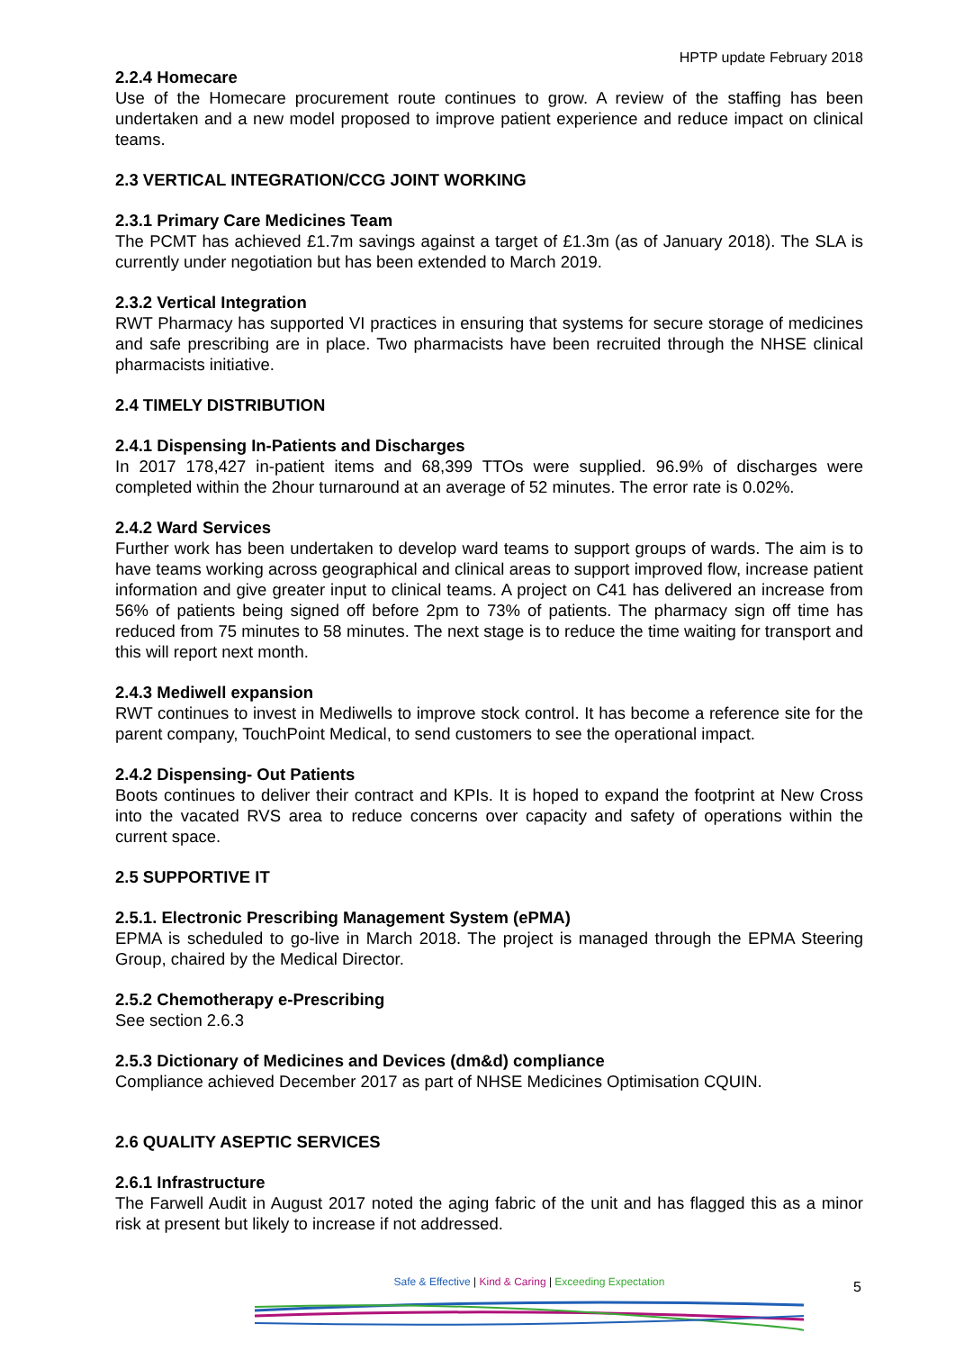HPTP update February 2018
2.2.4 Homecare
Use of the Homecare procurement route continues to grow. A review of the staffing has been undertaken and a new model proposed to improve patient experience and reduce impact on clinical teams.
2.3 VERTICAL INTEGRATION/CCG JOINT WORKING
2.3.1 Primary Care Medicines Team
The PCMT has achieved £1.7m savings against a target of £1.3m (as of January 2018). The SLA is currently under negotiation but has been extended to March 2019.
2.3.2 Vertical Integration
RWT Pharmacy has supported VI practices in ensuring that systems for secure storage of medicines and safe prescribing are in place. Two pharmacists have been recruited through the NHSE clinical pharmacists initiative.
2.4 TIMELY DISTRIBUTION
2.4.1 Dispensing In-Patients and Discharges
In 2017 178,427 in-patient items and 68,399 TTOs were supplied. 96.9% of discharges were completed within the 2hour turnaround at an average of 52 minutes. The error rate is 0.02%.
2.4.2 Ward Services
Further work has been undertaken to develop ward teams to support groups of wards. The aim is to have teams working across geographical and clinical areas to support improved flow, increase patient information and give greater input to clinical teams. A project on C41 has delivered an increase from 56% of patients being signed off before 2pm to 73% of patients. The pharmacy sign off time has reduced from 75 minutes to 58 minutes. The next stage is to reduce the time waiting for transport and this will report next month.
2.4.3 Mediwell expansion
RWT continues to invest in Mediwells to improve stock control. It has become a reference site for the parent company, TouchPoint Medical, to send customers to see the operational impact.
2.4.2 Dispensing- Out Patients
Boots continues to deliver their contract and KPIs. It is hoped to expand the footprint at New Cross into the vacated RVS area to reduce concerns over capacity and safety of operations within the current space.
2.5 SUPPORTIVE IT
2.5.1. Electronic Prescribing Management System (ePMA)
EPMA is scheduled to go-live in March 2018. The project is managed through the EPMA Steering Group, chaired by the Medical Director.
2.5.2 Chemotherapy e-Prescribing
See section 2.6.3
2.5.3 Dictionary of Medicines and Devices (dm&d) compliance
Compliance achieved December 2017 as part of NHSE Medicines Optimisation CQUIN.
2.6 QUALITY ASEPTIC SERVICES
2.6.1 Infrastructure
The Farwell Audit in August 2017 noted the aging fabric of the unit and has flagged this as a minor risk at present but likely to increase if not addressed.
Safe & Effective | Kind & Caring | Exceeding Expectation 5